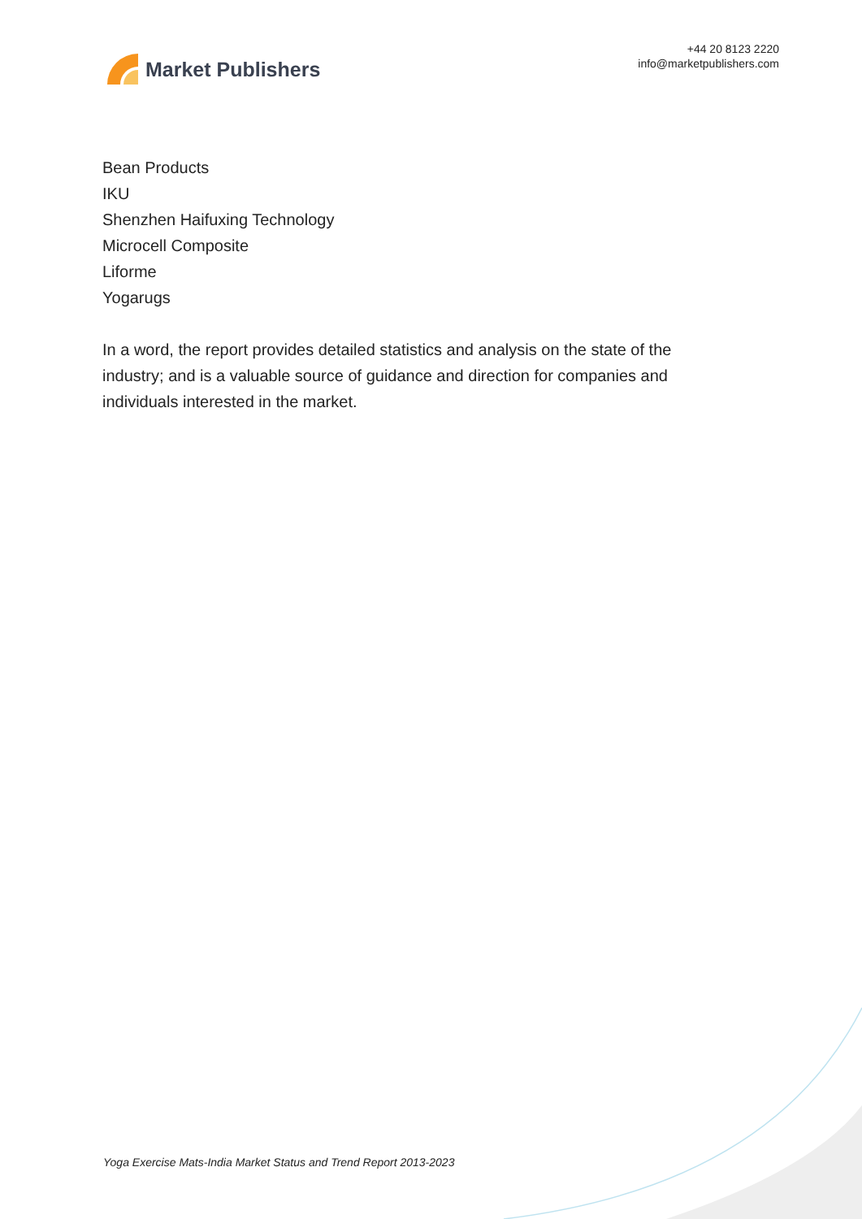Market Publishers
+44 20 8123 2220
info@marketpublishers.com
Bean Products
IKU
Shenzhen Haifuxing Technology
Microcell Composite
Liforme
Yogarugs
In a word, the report provides detailed statistics and analysis on the state of the industry; and is a valuable source of guidance and direction for companies and individuals interested in the market.
Yoga Exercise Mats-India Market Status and Trend Report 2013-2023